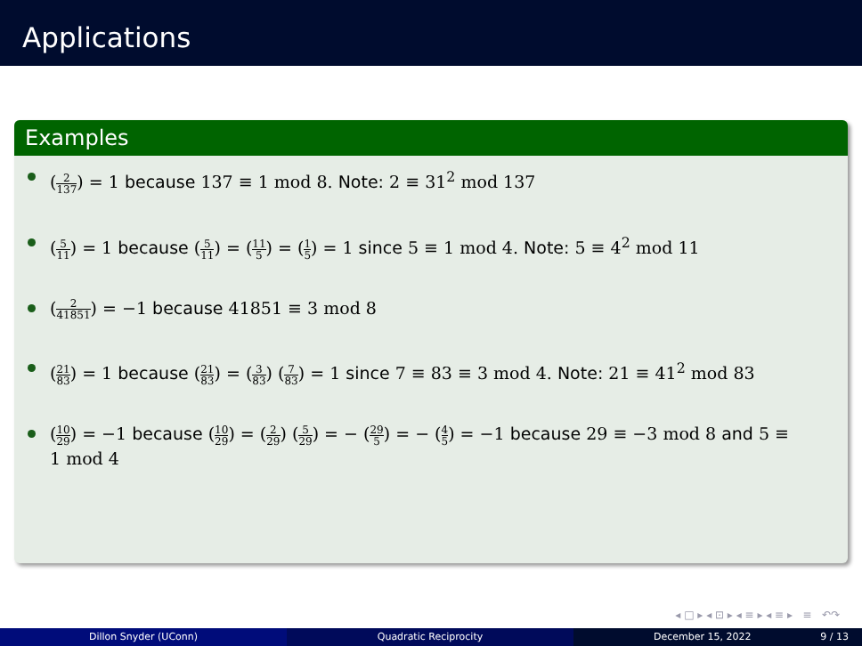Applications
Examples
(2 137) = 1 because 137 ≡ 1 mod 8. Note: 2 ≡ 31<sup>2</sup> mod 137
(5 11) = 1 because (5 11) = (11 5) = (1 5) = 1 since 5 ≡ 1 mod 4. Note: 5 ≡ 4<sup>2</sup> mod 11
(2 41851) = −1 because 41851 ≡ 3 mod 8
(21 83) = 1 because (21 83) = (3 83) (7 83) = 1 since 7 ≡ 83 ≡ 3 mod 4. Note: 21 ≡ 41<sup>2</sup> mod 83
(10 29) = −1 because (10 29) = (2 29) (5 29) = − (29 5) = − (4 5) = −1 because 29 ≡ −3 mod 8 and 5 ≡ 1 mod 4
◂ □ ▸ ◂ ⊡ ▸ ◂ ≡ ▸ ◂ ≡ ▸ ≡ ↶↷
Dillon Snyder (UConn) Quadratic Reciprocity December 15, 2022 9 / 13